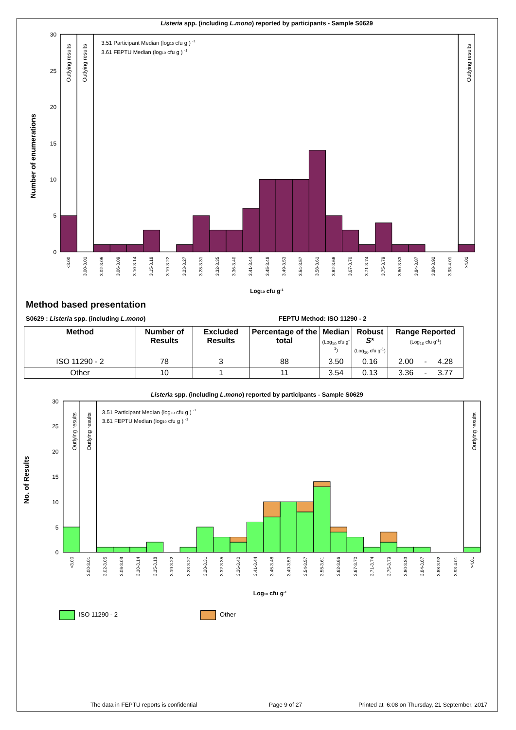Listeria spp. (including L.mono) reported by participants - Sample S0629
30
25
20
15
10
5
0
Number of enumerations
Outlying results
Outlying results
Outlying results
3.51 Participant Median (log10 cfu g ) -1
3.61 FEPTU Median (log10 cfu g ) -1
<3.00
3.00-3.01
3.02-3.05
3.06-3.09
3.10-3.14
3.15-3.18
3.19-3.22
3.23-3.27
3.28-3.31
3.32-3.35
3.36-3.40
3.41-3.44
3.45-3.48
3.49-3.53
3.54-3.57
3.58-3.61
3.62-3.66
3.67-3.70
3.71-3.74
3.75-3.79
3.80-3.83
3.84-3.87
3.88-3.92
3.93-4.01
>4.01
Log10 cfu g-1
Method based presentation
S0629 : Listeria spp. (including L.mono) FEPTU Method: ISO 11290 - 2
| Method | Number of Results | Excluded Results | Percentage of the total | Median (Log<sub>10</sub> cfu g<sup>-1</sup>) | Robust S * (Log<sub>10</sub> cfu g<sup>-1</sup>) | Range Reported (Log<sub>10</sub> cfu g<sup>-1</sup>) |
| --- | --- | --- | --- | --- | --- | --- |
| ISO 11290 - 2 | 78 | 3 | 88 | 3.50 | 0.16 | 2.00 - 4.28 |
| Other | 10 | 1 | 11 | 3.54 | 0.13 | 3.36 - 3.77 |
Listeria spp. (including L.mono) reported by participants - Sample S0629
30
25
20
15
10
5
0
No. of Results
Outlying results
Outlying results
Outlying results
3.51 Participant Median (log10 cfu g ) -1
3.61 FEPTU Median (log10 cfu g ) -1
<3.00
3.00-3.01
3.02-3.05
3.06-3.09
3.10-3.14
3.15-3.18
3.19-3.22
3.23-3.27
3.28-3.31
3.32-3.35
3.36-3.40
3.41-3.44
3.45-3.48
3.49-3.53
3.54-3.57
3.58-3.61
3.62-3.66
3.67-3.70
3.71-3.74
3.75-3.79
3.80-3.83
3.84-3.87
3.88-3.92
3.93-4.01
>4.01
Log10 cfu g-1
ISO 11290 - 2 Other
The data in FEPTU reports is confidential Page 9 of 27 Printed at 6:08 on Thursday, 21 September, 2017